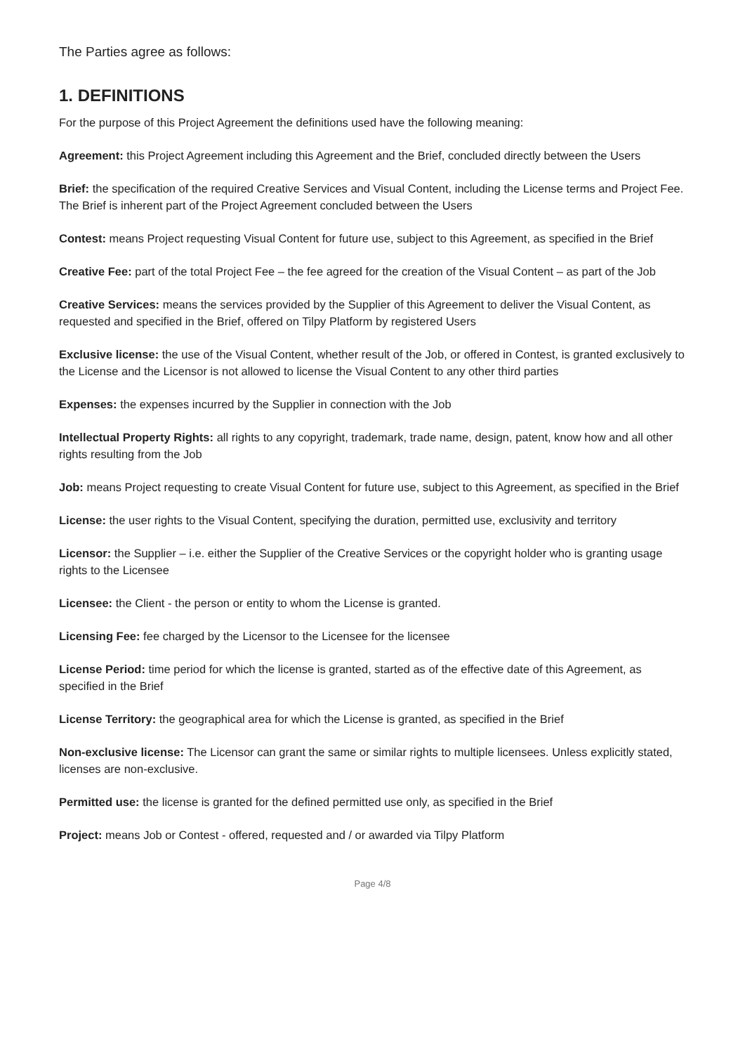The Parties agree as follows:
1. DEFINITIONS
For the purpose of this Project Agreement the definitions used have the following meaning:
Agreement: this Project Agreement including this Agreement and the Brief, concluded directly between the Users
Brief: the specification of the required Creative Services and Visual Content, including the License terms and Project Fee. The Brief is inherent part of the Project Agreement concluded between the Users
Contest: means Project requesting Visual Content for future use, subject to this Agreement, as specified in the Brief
Creative Fee: part of the total Project Fee – the fee agreed for the creation of the Visual Content – as part of the Job
Creative Services: means the services provided by the Supplier of this Agreement to deliver the Visual Content, as requested and specified in the Brief, offered on Tilpy Platform by registered Users
Exclusive license: the use of the Visual Content, whether result of the Job, or offered in Contest, is granted exclusively to the License and the Licensor is not allowed to license the Visual Content to any other third parties
Expenses: the expenses incurred by the Supplier in connection with the Job
Intellectual Property Rights: all rights to any copyright, trademark, trade name, design, patent, know how and all other rights resulting from the Job
Job: means Project requesting to create Visual Content for future use, subject to this Agreement, as specified in the Brief
License: the user rights to the Visual Content, specifying the duration, permitted use, exclusivity and territory
Licensor: the Supplier – i.e. either the Supplier of the Creative Services or the copyright holder who is granting usage rights to the Licensee
Licensee: the Client - the person or entity to whom the License is granted.
Licensing Fee: fee charged by the Licensor to the Licensee for the licensee
License Period: time period for which the license is granted, started as of the effective date of this Agreement, as specified in the Brief
License Territory: the geographical area for which the License is granted, as specified in the Brief
Non-exclusive license: The Licensor can grant the same or similar rights to multiple licensees. Unless explicitly stated, licenses are non-exclusive.
Permitted use: the license is granted for the defined permitted use only, as specified in the Brief
Project: means Job or Contest - offered, requested and / or awarded via Tilpy Platform
Page 4/8